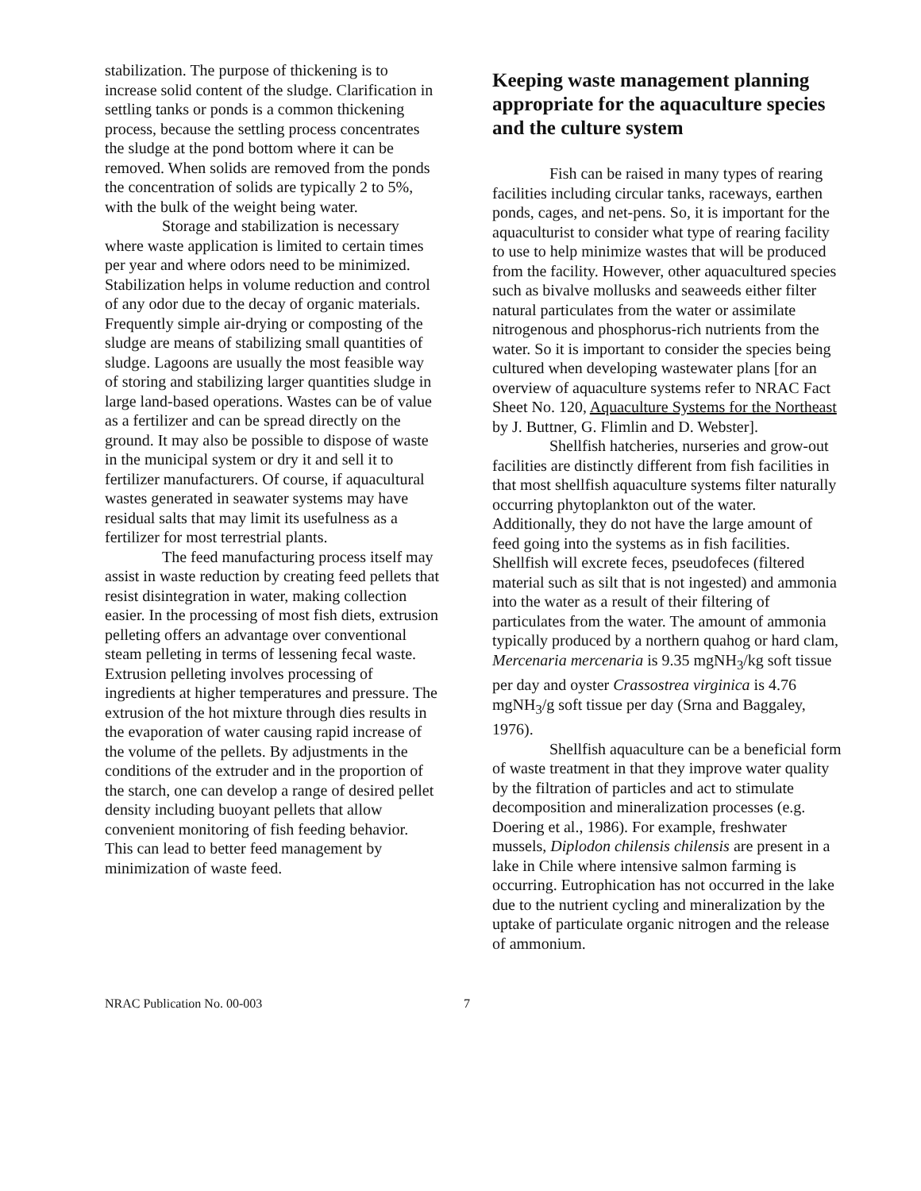stabilization. The purpose of thickening is to increase solid content of the sludge. Clarification in settling tanks or ponds is a common thickening process, because the settling process concentrates the sludge at the pond bottom where it can be removed. When solids are removed from the ponds the concentration of solids are typically 2 to 5%, with the bulk of the weight being water.
Storage and stabilization is necessary where waste application is limited to certain times per year and where odors need to be minimized. Stabilization helps in volume reduction and control of any odor due to the decay of organic materials. Frequently simple air-drying or composting of the sludge are means of stabilizing small quantities of sludge. Lagoons are usually the most feasible way of storing and stabilizing larger quantities sludge in large land-based operations. Wastes can be of value as a fertilizer and can be spread directly on the ground. It may also be possible to dispose of waste in the municipal system or dry it and sell it to fertilizer manufacturers. Of course, if aquacultural wastes generated in seawater systems may have residual salts that may limit its usefulness as a fertilizer for most terrestrial plants.
The feed manufacturing process itself may assist in waste reduction by creating feed pellets that resist disintegration in water, making collection easier. In the processing of most fish diets, extrusion pelleting offers an advantage over conventional steam pelleting in terms of lessening fecal waste. Extrusion pelleting involves processing of ingredients at higher temperatures and pressure. The extrusion of the hot mixture through dies results in the evaporation of water causing rapid increase of the volume of the pellets. By adjustments in the conditions of the extruder and in the proportion of the starch, one can develop a range of desired pellet density including buoyant pellets that allow convenient monitoring of fish feeding behavior. This can lead to better feed management by minimization of waste feed.
Keeping waste management planning appropriate for the aquaculture species and the culture system
Fish can be raised in many types of rearing facilities including circular tanks, raceways, earthen ponds, cages, and net-pens. So, it is important for the aquaculturist to consider what type of rearing facility to use to help minimize wastes that will be produced from the facility. However, other aquacultured species such as bivalve mollusks and seaweeds either filter natural particulates from the water or assimilate nitrogenous and phosphorus-rich nutrients from the water. So it is important to consider the species being cultured when developing wastewater plans [for an overview of aquaculture systems refer to NRAC Fact Sheet No. 120, Aquaculture Systems for the Northeast by J. Buttner, G. Flimlin and D. Webster].
Shellfish hatcheries, nurseries and grow-out facilities are distinctly different from fish facilities in that most shellfish aquaculture systems filter naturally occurring phytoplankton out of the water. Additionally, they do not have the large amount of feed going into the systems as in fish facilities. Shellfish will excrete feces, pseudofeces (filtered material such as silt that is not ingested) and ammonia into the water as a result of their filtering of particulates from the water. The amount of ammonia typically produced by a northern quahog or hard clam, Mercenaria mercenaria is 9.35 mgNH<sub>3</sub>/kg soft tissue per day and oyster Crassostrea virginica is 4.76 mgNH<sub>3</sub>/g soft tissue per day (Srna and Baggaley, 1976).
Shellfish aquaculture can be a beneficial form of waste treatment in that they improve water quality by the filtration of particles and act to stimulate decomposition and mineralization processes (e.g. Doering et al., 1986). For example, freshwater mussels, Diplodon chilensis chilensis are present in a lake in Chile where intensive salmon farming is occurring. Eutrophication has not occurred in the lake due to the nutrient cycling and mineralization by the uptake of particulate organic nitrogen and the release of ammonium.
NRAC Publication No. 00-003 7